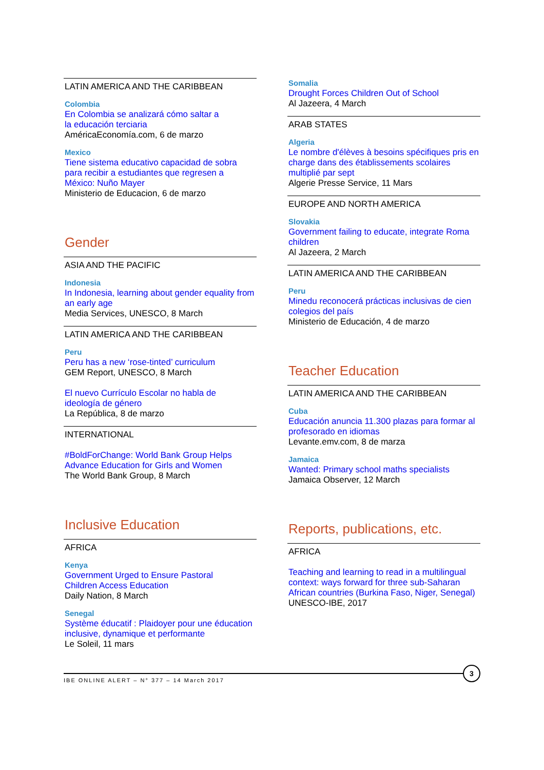LATIN AMERICA AND THE CARIBBEAN
Colombia
En Colombia se analizará cómo saltar a
la educación terciaria
AméricaEconomía.com, 6 de marzo
Mexico
Tiene sistema educativo capacidad de sobra para recibir a estudiantes que regresen a México: Nuño Mayer
Ministerio de Educacion, 6 de marzo
Gender
ASIA AND THE PACIFIC
Indonesia
In Indonesia, learning about gender equality from an early age
Media Services, UNESCO, 8 March
LATIN AMERICA AND THE CARIBBEAN
Peru
Peru has a new ‘rose-tinted’ curriculum
GEM Report, UNESCO, 8 March
El nuevo Currículo Escolar no habla de
ideología de género
La República, 8 de marzo
INTERNATIONAL
#BoldForChange: World Bank Group Helps Advance Education for Girls and Women
The World Bank Group, 8 March
Inclusive Education
AFRICA
Kenya
Government Urged to Ensure Pastoral
Children Access Education
Daily Nation, 8 March
Senegal
Système éducatif : Plaidoyer pour une éducation inclusive, dynamique et performante
Le Soleil, 11 mars
Somalia
Drought Forces Children Out of School
Al Jazeera, 4 March
ARAB STATES
Algeria
Le nombre d'élèves à besoins spécifiques pris en charge dans des établissements scolaires multiplié par sept
Algerie Presse Service, 11 Mars
EUROPE AND NORTH AMERICA
Slovakia
Government failing to educate, integrate Roma children
Al Jazeera, 2 March
LATIN AMERICA AND THE CARIBBEAN
Peru
Minedu reconocerá prácticas inclusivas de cien colegios del país
Ministerio de Educación, 4 de marzo
Teacher Education
LATIN AMERICA AND THE CARIBBEAN
Cuba
Educación anuncia 11.300 plazas para formar al profesorado en idiomas
Levante.emv.com, 8 de marza
Jamaica
Wanted: Primary school maths specialists
Jamaica Observer, 12 March
Reports, publications, etc.
AFRICA
Teaching and learning to read in a multilingual context: ways forward for three sub-Saharan African countries (Burkina Faso, Niger, Senegal)
UNESCO-IBE, 2017
IBE ONLINE ALERT – N° 377 – 14 March 2017
3